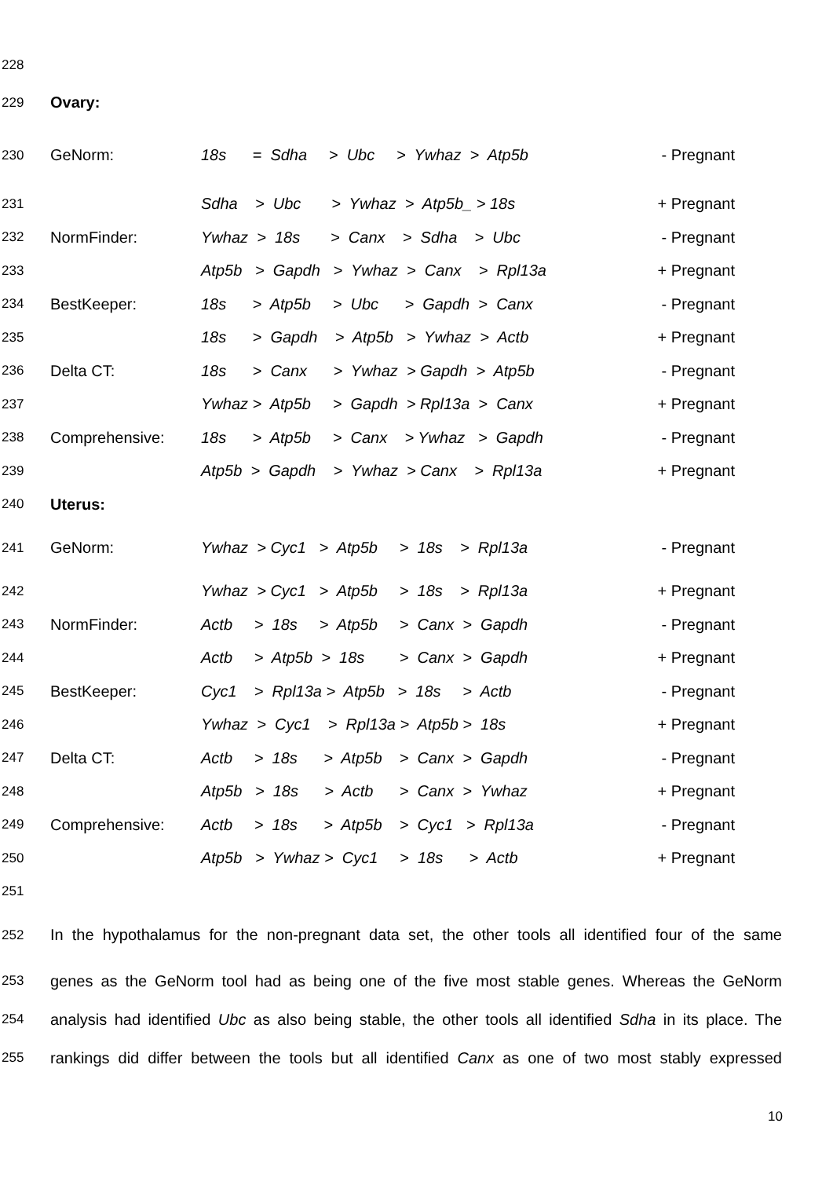228
229 Ovary:
230 GeNorm: 18s = Sdha > Ubc > Ywhaz > Atp5b - Pregnant
231 Sdha > Ubc > Ywhaz > Atp5b_ > 18s + Pregnant
232 NormFinder: Ywhaz > 18s > Canx > Sdha > Ubc - Pregnant
233 Atp5b > Gapdh > Ywhaz > Canx > Rpl13a + Pregnant
234 BestKeeper: 18s > Atp5b > Ubc > Gapdh > Canx - Pregnant
235 18s > Gapdh > Atp5b > Ywhaz > Actb + Pregnant
236 Delta CT: 18s > Canx > Ywhaz > Gapdh > Atp5b - Pregnant
237 Ywhaz > Atp5b > Gapdh > Rpl13a > Canx + Pregnant
238 Comprehensive: 18s > Atp5b > Canx > Ywhaz > Gapdh - Pregnant
239 Atp5b > Gapdh > Ywhaz > Canx > Rpl13a + Pregnant
240 Uterus:
241 GeNorm: Ywhaz > Cyc1 > Atp5b > 18s > Rpl13a - Pregnant
242 Ywhaz > Cyc1 > Atp5b > 18s > Rpl13a + Pregnant
243 NormFinder: Actb > 18s > Atp5b > Canx > Gapdh - Pregnant
244 Actb > Atp5b > 18s > Canx > Gapdh + Pregnant
245 BestKeeper: Cyc1 > Rpl13a > Atp5b > 18s > Actb - Pregnant
246 Ywhaz > Cyc1 > Rpl13a > Atp5b > 18s + Pregnant
247 Delta CT: Actb > 18s > Atp5b > Canx > Gapdh - Pregnant
248 Atp5b > 18s > Actb > Canx > Ywhaz + Pregnant
249 Comprehensive: Actb > 18s > Atp5b > Cyc1 > Rpl13a - Pregnant
250 Atp5b > Ywhaz > Cyc1 > 18s > Actb + Pregnant
251
252 In the hypothalamus for the non-pregnant data set, the other tools all identified four of the same
253 genes as the GeNorm tool had as being one of the five most stable genes. Whereas the GeNorm
254 analysis had identified Ubc as also being stable, the other tools all identified Sdha in its place. The
255 rankings did differ between the tools but all identified Canx as one of two most stably expressed
10